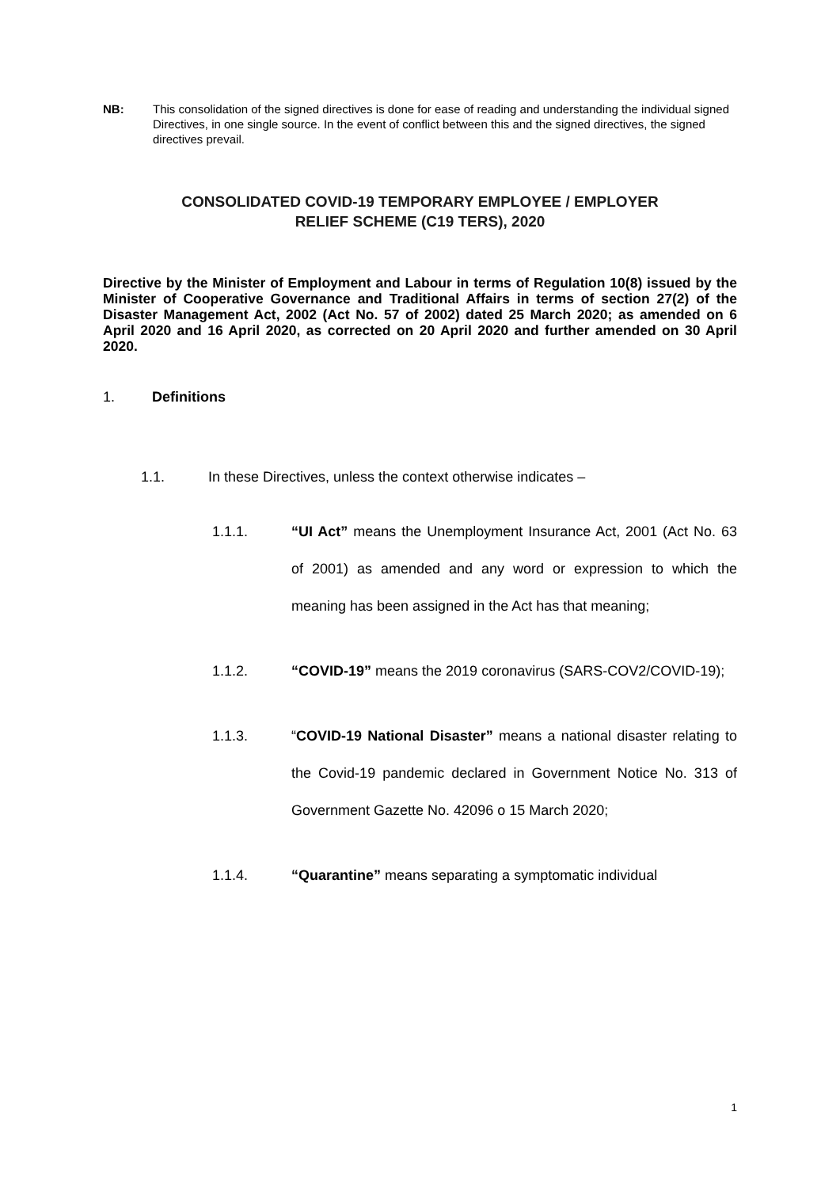NB: This consolidation of the signed directives is done for ease of reading and understanding the individual signed Directives, in one single source. In the event of conflict between this and the signed directives, the signed directives prevail.
CONSOLIDATED COVID-19 TEMPORARY EMPLOYEE / EMPLOYER
RELIEF SCHEME (C19 TERS), 2020
Directive by the Minister of Employment and Labour in terms of Regulation 10(8) issued by the Minister of Cooperative Governance and Traditional Affairs in terms of section 27(2) of the Disaster Management Act, 2002 (Act No. 57 of 2002) dated 25 March 2020; as amended on 6 April 2020 and 16 April 2020, as corrected on 20 April 2020 and further amended on 30 April 2020.
1. Definitions
1.1. In these Directives, unless the context otherwise indicates –
1.1.1. “UI Act” means the Unemployment Insurance Act, 2001 (Act No. 63 of 2001) as amended and any word or expression to which the meaning has been assigned in the Act has that meaning;
1.1.2. “COVID-19” means the 2019 coronavirus (SARS-COV2/COVID-19);
1.1.3. “COVID-19 National Disaster” means a national disaster relating to the Covid-19 pandemic declared in Government Notice No. 313 of Government Gazette No. 42096 o 15 March 2020;
1.1.4. “Quarantine” means separating a symptomatic individual
1